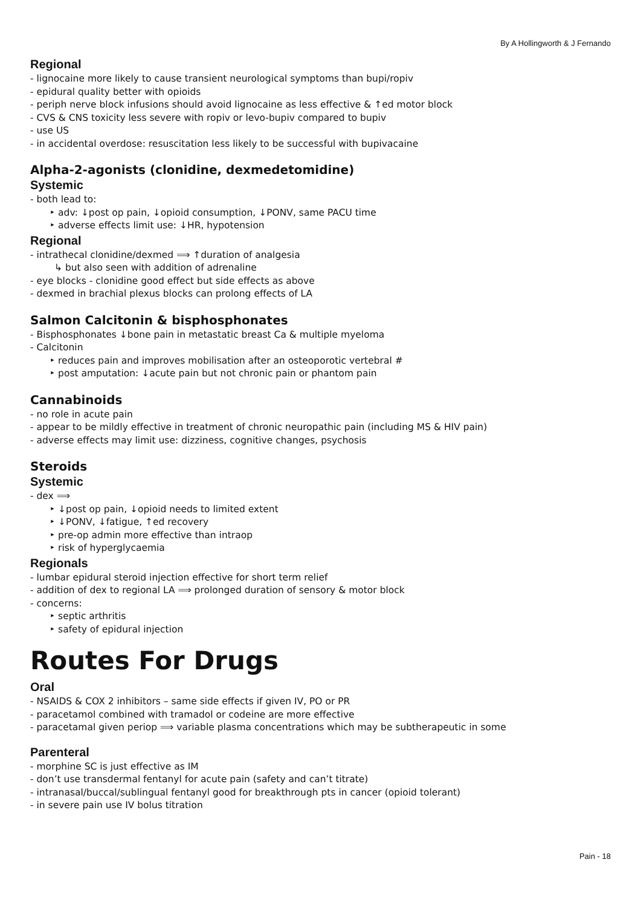By A Hollingworth & J Fernando
Regional
- lignocaine more likely to cause transient neurological symptoms than bupi/ropiv
- epidural quality better with opioids
- periph nerve block infusions should avoid lignocaine as less effective & ↑ed motor block
- CVS & CNS toxicity less severe with ropiv or levo-bupiv compared to bupiv
- use US
- in accidental overdose: resuscitation less likely to be successful with bupivacaine
Alpha-2-agonists (clonidine, dexmedetomidine)
Systemic
- both lead to:
‣ adv: ↓post op pain, ↓opioid consumption, ↓PONV, same PACU time
‣ adverse effects limit use: ↓HR, hypotension
Regional
- intrathecal clonidine/dexmed ⟹ ↑duration of analgesia
↳ but also seen with addition of adrenaline
- eye blocks - clonidine good effect but side effects as above
- dexmed in brachial plexus blocks can prolong effects of LA
Salmon Calcitonin & bisphosphonates
- Bisphosphonates ↓bone pain in metastatic breast Ca & multiple myeloma
- Calcitonin
‣ reduces pain and improves mobilisation after an osteoporotic vertebral #
‣ post amputation: ↓acute pain but not chronic pain or phantom pain
Cannabinoids
- no role in acute pain
- appear to be mildly effective in treatment of chronic neuropathic pain (including MS & HIV pain)
- adverse effects may limit use: dizziness, cognitive changes, psychosis
Steroids
Systemic
- dex ⟹
‣ ↓post op pain, ↓opioid needs to limited extent
‣ ↓PONV, ↓fatigue, ↑ed recovery
‣ pre-op admin more effective than intraop
‣ risk of hyperglycaemia
Regionals
- lumbar epidural steroid injection effective for short term relief
- addition of dex to regional LA ⟹ prolonged duration of sensory & motor block
- concerns:
‣ septic arthritis
‣ safety of epidural injection
Routes For Drugs
Oral
- NSAIDS & COX 2 inhibitors – same side effects if given IV, PO or PR
- paracetamol combined with tramadol or codeine are more effective
- paracetamal given periop ⟹ variable plasma concentrations which may be subtherapeutic in some
Parenteral
- morphine SC is just effective as IM
- don’t use transdermal fentanyl for acute pain (safety and can’t titrate)
- intranasal/buccal/sublingual fentanyl good for breakthrough pts in cancer (opioid tolerant)
- in severe pain use IV bolus titration
Pain - 18